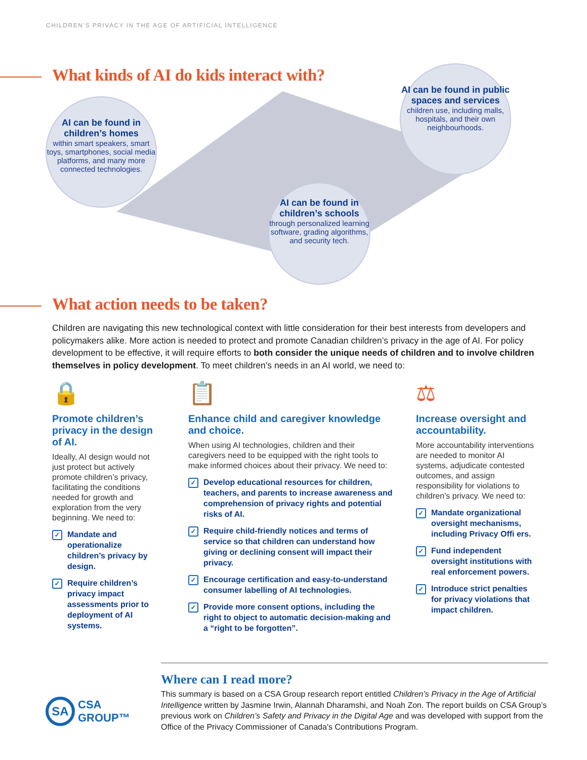CHILDREN’S PRIVACY IN THE AGE OF ARTIFICIAL INTELLIGENCE
What kinds of AI do kids interact with?
AI can be found in children’s homes
within smart speakers, smart toys, smartphones, social media platforms, and many more connected technologies.
AI can be found in public spaces and services
children use, including malls, hospitals, and their own neighbourhoods.
AI can be found in children’s schools
through personalized learning software, grading algorithms, and security tech.
What action needs to be taken?
Children are navigating this new technological context with little consideration for their best interests from developers and policymakers alike. More action is needed to protect and promote Canadian children’s privacy in the age of AI. For policy development to be effective, it will require efforts to both consider the unique needs of children and to involve children themselves in policy development. To meet children’s needs in an AI world, we need to:
🔒
Promote children’s privacy in the design of AI.
Ideally, AI design would not just protect but actively promote children’s privacy, facilitating the conditions needed for growth and exploration from the very beginning. We need to:
✓ Mandate and operationalize children’s privacy by design.
✓ Require children’s privacy impact assessments prior to deployment of AI systems.
📋
Enhance child and caregiver knowledge and choice.
When using AI technologies, children and their caregivers need to be equipped with the right tools to make informed choices about their privacy. We need to:
✓ Develop educational resources for children, teachers, and parents to increase awareness and comprehension of privacy rights and potential risks of AI.
✓ Require child-friendly notices and terms of service so that children can understand how giving or declining consent will impact their privacy.
✓ Encourage certification and easy-to-understand consumer labelling of AI technologies.
✓ Provide more consent options, including the right to object to automatic decision-making and a “right to be forgotten”.
⚖
Increase oversight and accountability.
More accountability interventions are needed to monitor AI systems, adjudicate contested outcomes, and assign responsibility for violations to children’s privacy. We need to:
✓ Mandate organizational oversight mechanisms, including Privacy Offi ers.
✓ Fund independent oversight institutions with real enforcement powers.
✓ Introduce strict penalties for privacy violations that impact children.
Where can I read more?
This summary is based on a CSA Group research report entitled Children’s Privacy in the Age of Artificial Intelligence written by Jasmine Irwin, Alannah Dharamshi, and Noah Zon. The report builds on CSA Group’s previous work on Children’s Safety and Privacy in the Digital Age and was developed with support from the Office of the Privacy Commissioner of Canada’s Contributions Program.
SA CSA
GROUP™